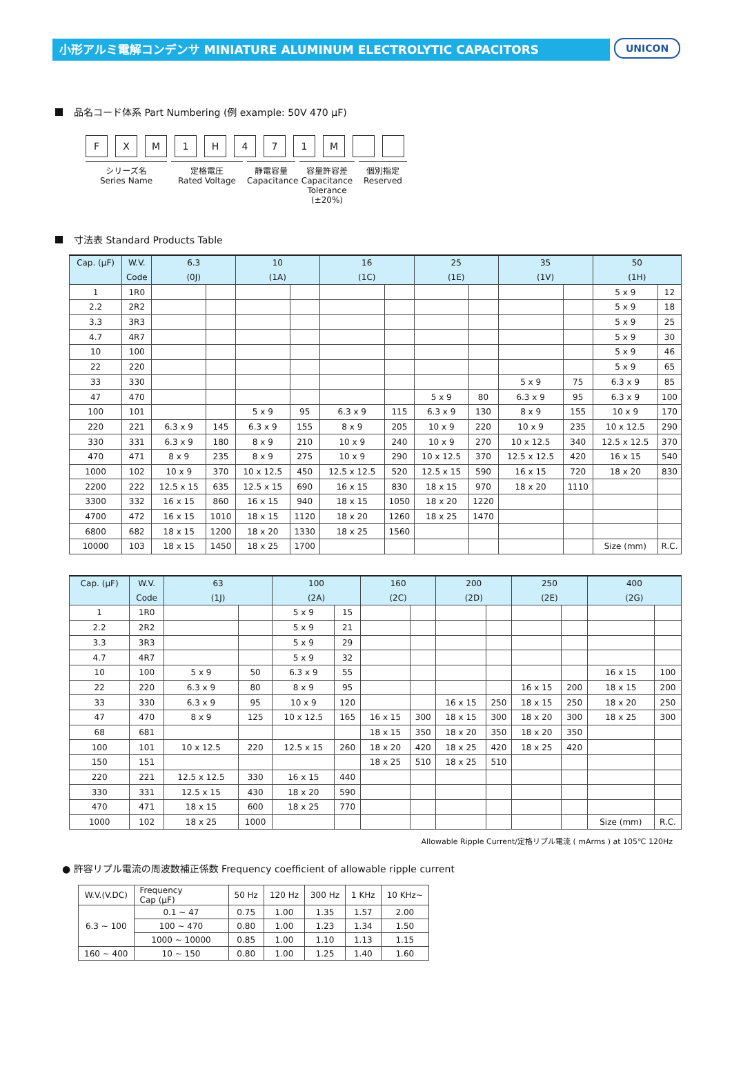小形アルミ電解コンデンサ MINIATURE ALUMINUM ELECTROLYTIC CAPACITORS
UNICON
品名コード体系 Part Numbering (例 example: 50V 470 μF)
F X M 1 H 4 7 1 M
シリーズ名
Series Name
定格電圧
Rated Voltage
静電容量
Capacitance
容量許容差
Capacitance
Tolerance (±20%)
個別指定
Reserved
寸法表 Standard Products Table
| Cap. (μF) | W.V. | 6.3 | | 10 | | 16 | | 25 | | 35 | | 50 | |
| --- | --- | --- | --- | --- | --- | --- | --- | --- | --- | --- | --- | --- | --- |
| | Code | (0J) | | (1A) | | (1C) | | (1E) | | (1V) | | (1H) | |
| 1 | 1R0 | | | | | | | | | | | 5 x 9 | 12 |
| 2.2 | 2R2 | | | | | | | | | | | 5 x 9 | 18 |
| 3.3 | 3R3 | | | | | | | | | | | 5 x 9 | 25 |
| 4.7 | 4R7 | | | | | | | | | | | 5 x 9 | 30 |
| 10 | 100 | | | | | | | | | | | 5 x 9 | 46 |
| 22 | 220 | | | | | | | | | | | 5 x 9 | 65 |
| 33 | 330 | | | | | | | | | 5 x 9 | 75 | 6.3 x 9 | 85 |
| 47 | 470 | | | | | | | 5 x 9 | 80 | 6.3 x 9 | 95 | 6.3 x 9 | 100 |
| 100 | 101 | | | 5 x 9 | 95 | 6.3 x 9 | 115 | 6.3 x 9 | 130 | 8 x 9 | 155 | 10 x 9 | 170 |
| 220 | 221 | 6.3 x 9 | 145 | 6.3 x 9 | 155 | 8 x 9 | 205 | 10 x 9 | 220 | 10 x 9 | 235 | 10 x 12.5 | 290 |
| 330 | 331 | 6.3 x 9 | 180 | 8 x 9 | 210 | 10 x 9 | 240 | 10 x 9 | 270 | 10 x 12.5 | 340 | 12.5 x 12.5 | 370 |
| 470 | 471 | 8 x 9 | 235 | 8 x 9 | 275 | 10 x 9 | 290 | 10 x 12.5 | 370 | 12.5 x 12.5 | 420 | 16 x 15 | 540 |
| 1000 | 102 | 10 x 9 | 370 | 10 x 12.5 | 450 | 12.5 x 12.5 | 520 | 12.5 x 15 | 590 | 16 x 15 | 720 | 18 x 20 | 830 |
| 2200 | 222 | 12.5 x 15 | 635 | 12.5 x 15 | 690 | 16 x 15 | 830 | 18 x 15 | 970 | 18 x 20 | 1110 | | |
| 3300 | 332 | 16 x 15 | 860 | 16 x 15 | 940 | 18 x 15 | 1050 | 18 x 20 | 1220 | | | | |
| 4700 | 472 | 16 x 15 | 1010 | 18 x 15 | 1120 | 18 x 20 | 1260 | 18 x 25 | 1470 | | | | |
| 6800 | 682 | 18 x 15 | 1200 | 18 x 20 | 1330 | 18 x 25 | 1560 | | | | | | |
| 10000 | 103 | 18 x 15 | 1450 | 18 x 25 | 1700 | | | | | | | Size (mm) | R.C. |
| Cap. (μF) | W.V. | 63 | | 100 | | 160 | | 200 | | 250 | | 400 | |
| --- | --- | --- | --- | --- | --- | --- | --- | --- | --- | --- | --- | --- | --- |
| | Code | (1J) | | (2A) | | (2C) | | (2D) | | (2E) | | (2G) | |
| 1 | 1R0 | | | 5 x 9 | 15 | | | | | | | | |
| 2.2 | 2R2 | | | 5 x 9 | 21 | | | | | | | | |
| 3.3 | 3R3 | | | 5 x 9 | 29 | | | | | | | | |
| 4.7 | 4R7 | | | 5 x 9 | 32 | | | | | | | | |
| 10 | 100 | 5 x 9 | 50 | 6.3 x 9 | 55 | | | | | | | 16 x 15 | 100 |
| 22 | 220 | 6.3 x 9 | 80 | 8 x 9 | 95 | | | | | 16 x 15 | 200 | 18 x 15 | 200 |
| 33 | 330 | 6.3 x 9 | 95 | 10 x 9 | 120 | | | 16 x 15 | 250 | 18 x 15 | 250 | 18 x 20 | 250 |
| 47 | 470 | 8 x 9 | 125 | 10 x 12.5 | 165 | 16 x 15 | 300 | 18 x 15 | 300 | 18 x 20 | 300 | 18 x 25 | 300 |
| 68 | 681 | | | | | 18 x 15 | 350 | 18 x 20 | 350 | 18 x 20 | 350 | | |
| 100 | 101 | 10 x 12.5 | 220 | 12.5 x 15 | 260 | 18 x 20 | 420 | 18 x 25 | 420 | 18 x 25 | 420 | | |
| 150 | 151 | | | | | 18 x 25 | 510 | 18 x 25 | 510 | | | | |
| 220 | 221 | 12.5 x 12.5 | 330 | 16 x 15 | 440 | | | | | | | | |
| 330 | 331 | 12.5 x 15 | 430 | 18 x 20 | 590 | | | | | | | | |
| 470 | 471 | 18 x 15 | 600 | 18 x 25 | 770 | | | | | | | | |
| 1000 | 102 | 18 x 25 | 1000 | | | | | | | | | Size (mm) | R.C. |
Allowable Ripple Current/定格リプル電流 ( mArms ) at 105℃ 120Hz
● 許容リプル電流の周波数補正係数 Frequency coefficient of allowable ripple current
| W.V.(V.DC) | Frequency Cap (μF) | 50 Hz | 120 Hz | 300 Hz | 1 KHz | 10 KHz~ |
| --- | --- | --- | --- | --- | --- | --- |
| 6.3 ~ 100 | 0.1 ~ 47 | 0.75 | 1.00 | 1.35 | 1.57 | 2.00 |
| | 100 ~ 470 | 0.80 | 1.00 | 1.23 | 1.34 | 1.50 |
| | 1000 ~ 10000 | 0.85 | 1.00 | 1.10 | 1.13 | 1.15 |
| 160 ~ 400 | 10 ~ 150 | 0.80 | 1.00 | 1.25 | 1.40 | 1.60 |